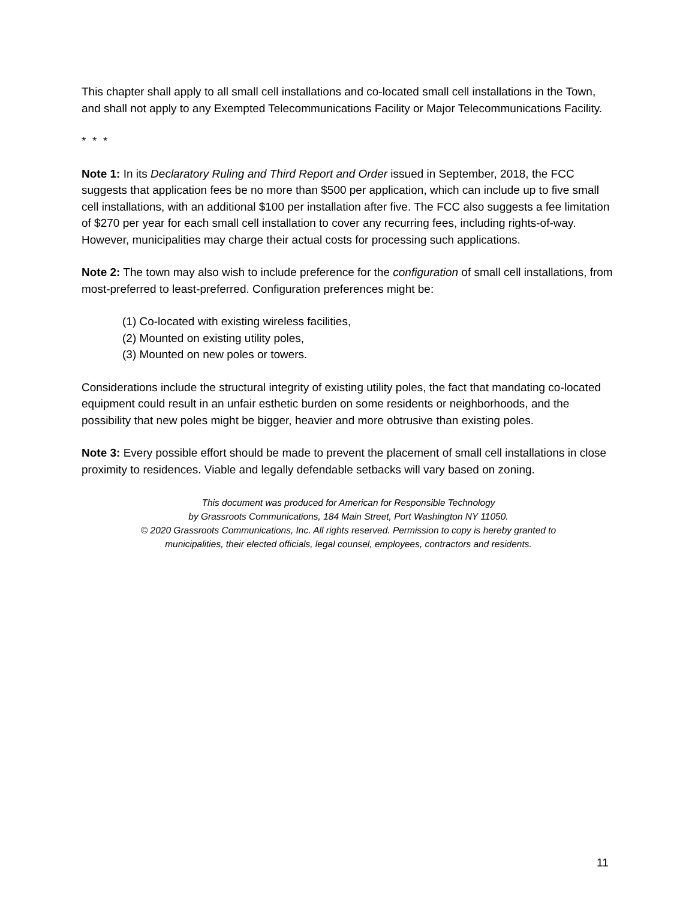This chapter shall apply to all small cell installations and co-located small cell installations in the Town, and shall not apply to any Exempted Telecommunications Facility or Major Telecommunications Facility.
* * *
Note 1: In its Declaratory Ruling and Third Report and Order issued in September, 2018, the FCC suggests that application fees be no more than $500 per application, which can include up to five small cell installations, with an additional $100 per installation after five. The FCC also suggests a fee limitation of $270 per year for each small cell installation to cover any recurring fees, including rights-of-way. However, municipalities may charge their actual costs for processing such applications.
Note 2: The town may also wish to include preference for the configuration of small cell installations, from most-preferred to least-preferred. Configuration preferences might be:
(1) Co-located with existing wireless facilities,
(2) Mounted on existing utility poles,
(3) Mounted on new poles or towers.
Considerations include the structural integrity of existing utility poles, the fact that mandating co-located equipment could result in an unfair esthetic burden on some residents or neighborhoods, and the possibility that new poles might be bigger, heavier and more obtrusive than existing poles.
Note 3: Every possible effort should be made to prevent the placement of small cell installations in close proximity to residences. Viable and legally defendable setbacks will vary based on zoning.
This document was produced for American for Responsible Technology
by Grassroots Communications, 184 Main Street, Port Washington NY 11050.
© 2020 Grassroots Communications, Inc. All rights reserved. Permission to copy is hereby granted to
municipalities, their elected officials, legal counsel, employees, contractors and residents.
11